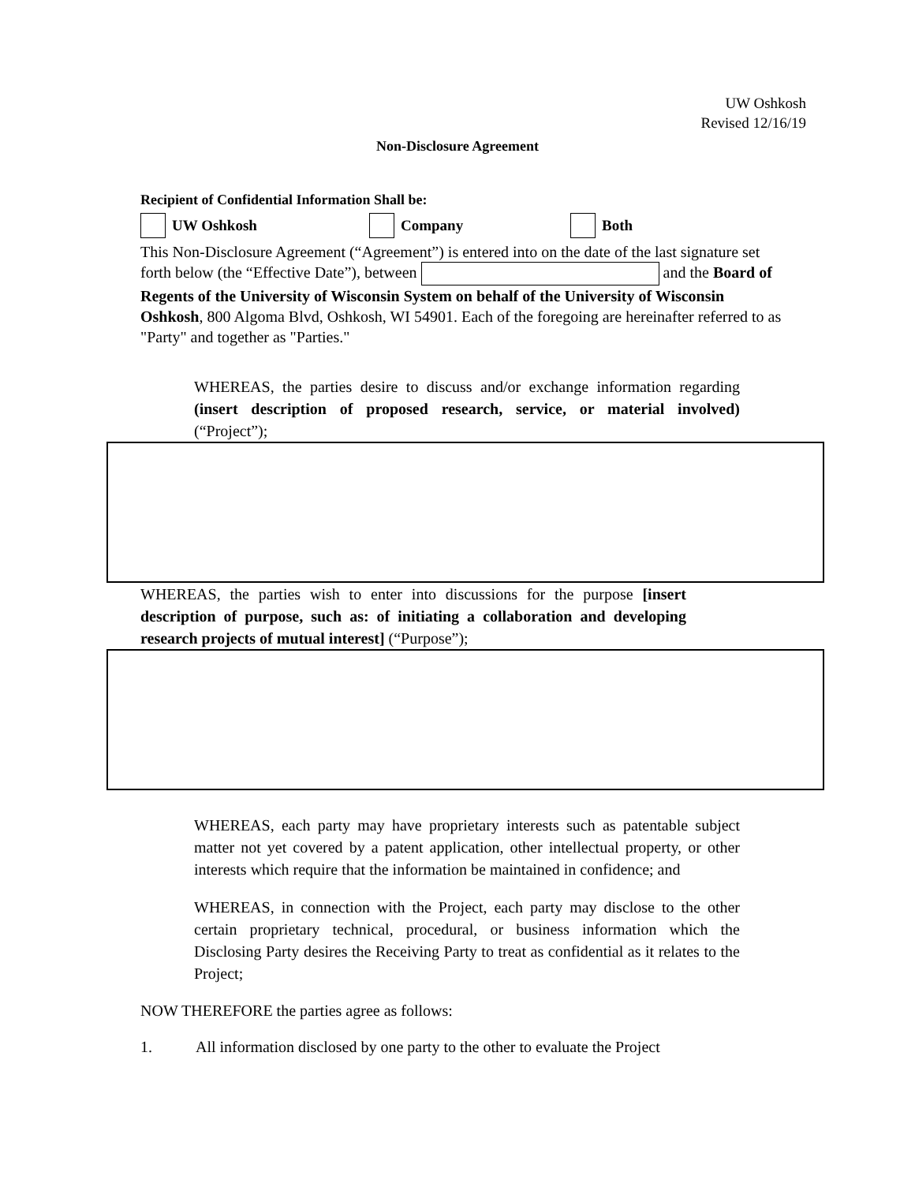UW Oshkosh
Revised 12/16/19
Non-Disclosure Agreement
Recipient of Confidential Information Shall be:
UW Oshkosh Company Both
This Non-Disclosure Agreement (“Agreement”) is entered into on the date of the last signature set forth below (the “Effective Date”), between and the Board of Regents of the University of Wisconsin System on behalf of the University of Wisconsin Oshkosh, 800 Algoma Blvd, Oshkosh, WI 54901. Each of the foregoing are hereinafter referred to as "Party" and together as "Parties."
WHEREAS, the parties desire to discuss and/or exchange information regarding (insert description of proposed research, service, or material involved) (“Project”);
WHEREAS, the parties wish to enter into discussions for the purpose [insert description of purpose, such as: of initiating a collaboration and developing research projects of mutual interest] (“Purpose”);
WHEREAS, each party may have proprietary interests such as patentable subject matter not yet covered by a patent application, other intellectual property, or other interests which require that the information be maintained in confidence; and
WHEREAS, in connection with the Project, each party may disclose to the other certain proprietary technical, procedural, or business information which the Disclosing Party desires the Receiving Party to treat as confidential as it relates to the Project;
NOW THEREFORE the parties agree as follows:
1. All information disclosed by one party to the other to evaluate the Project